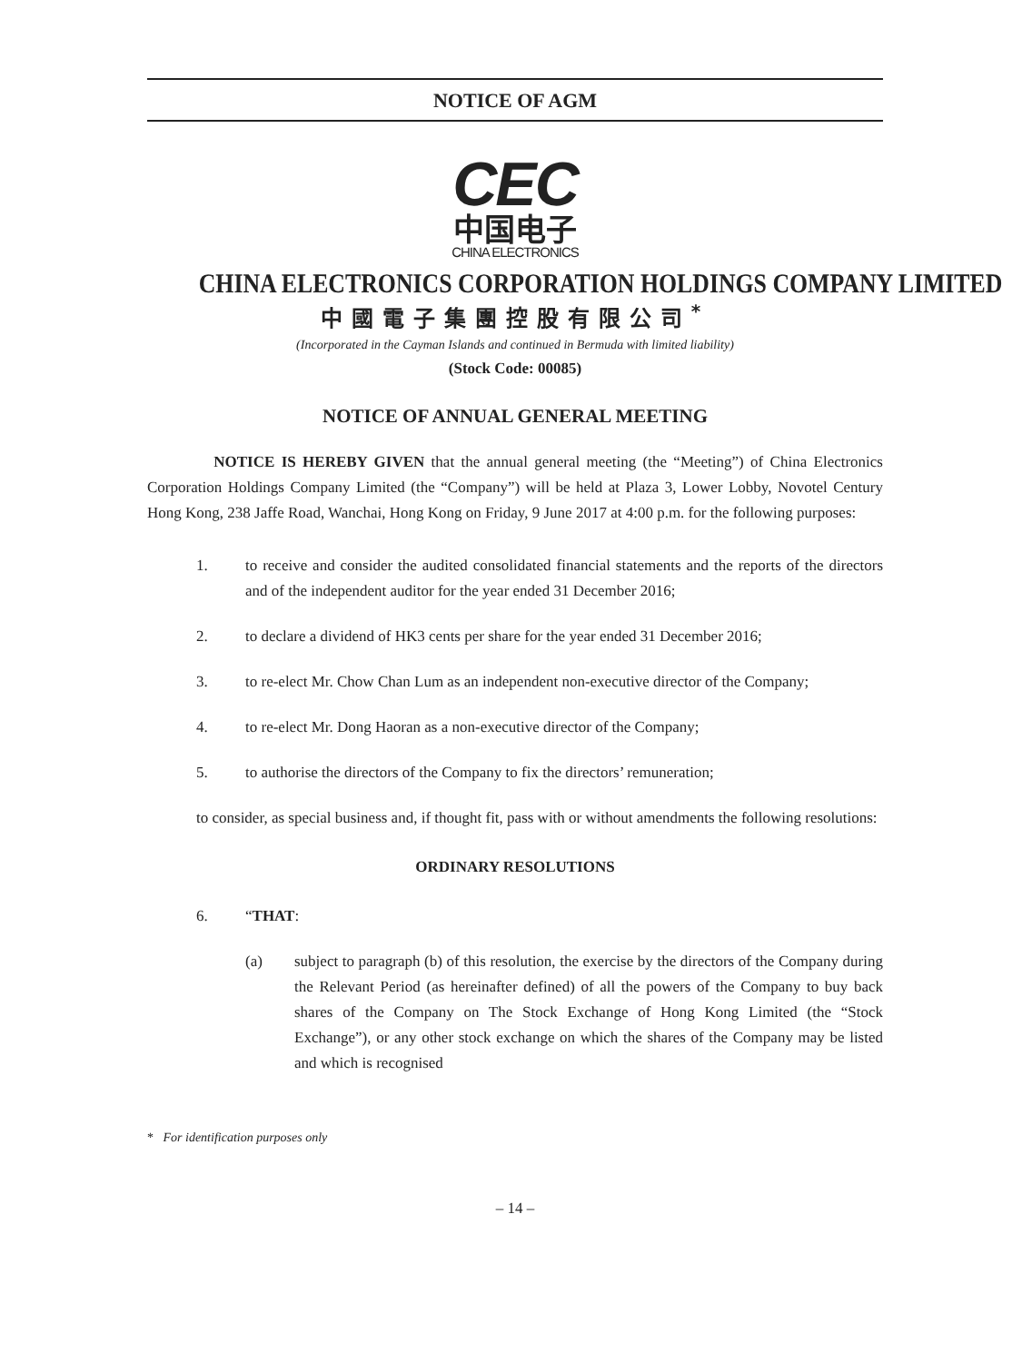NOTICE OF AGM
CEC
中国电子
CHINA ELECTRONICS
CHINA ELECTRONICS CORPORATION HOLDINGS COMPANY LIMITED
中國電子集團控股有限公司<sup>*</sup>
(Incorporated in the Cayman Islands and continued in Bermuda with limited liability)
(Stock Code: 00085)
NOTICE OF ANNUAL GENERAL MEETING
NOTICE IS HEREBY GIVEN that the annual general meeting (the “Meeting”) of China Electronics Corporation Holdings Company Limited (the “Company”) will be held at Plaza 3, Lower Lobby, Novotel Century Hong Kong, 238 Jaffe Road, Wanchai, Hong Kong on Friday, 9 June 2017 at 4:00 p.m. for the following purposes:
1. to receive and consider the audited consolidated financial statements and the reports of the directors and of the independent auditor for the year ended 31 December 2016;
2. to declare a dividend of HK3 cents per share for the year ended 31 December 2016;
3. to re-elect Mr. Chow Chan Lum as an independent non-executive director of the Company;
4. to re-elect Mr. Dong Haoran as a non-executive director of the Company;
5. to authorise the directors of the Company to fix the directors’ remuneration;
to consider, as special business and, if thought fit, pass with or without amendments the following resolutions:
ORDINARY RESOLUTIONS
6. “THAT:
(a) subject to paragraph (b) of this resolution, the exercise by the directors of the Company during the Relevant Period (as hereinafter defined) of all the powers of the Company to buy back shares of the Company on The Stock Exchange of Hong Kong Limited (the “Stock Exchange”), or any other stock exchange on which the shares of the Company may be listed and which is recognised
* For identification purposes only
– 14 –